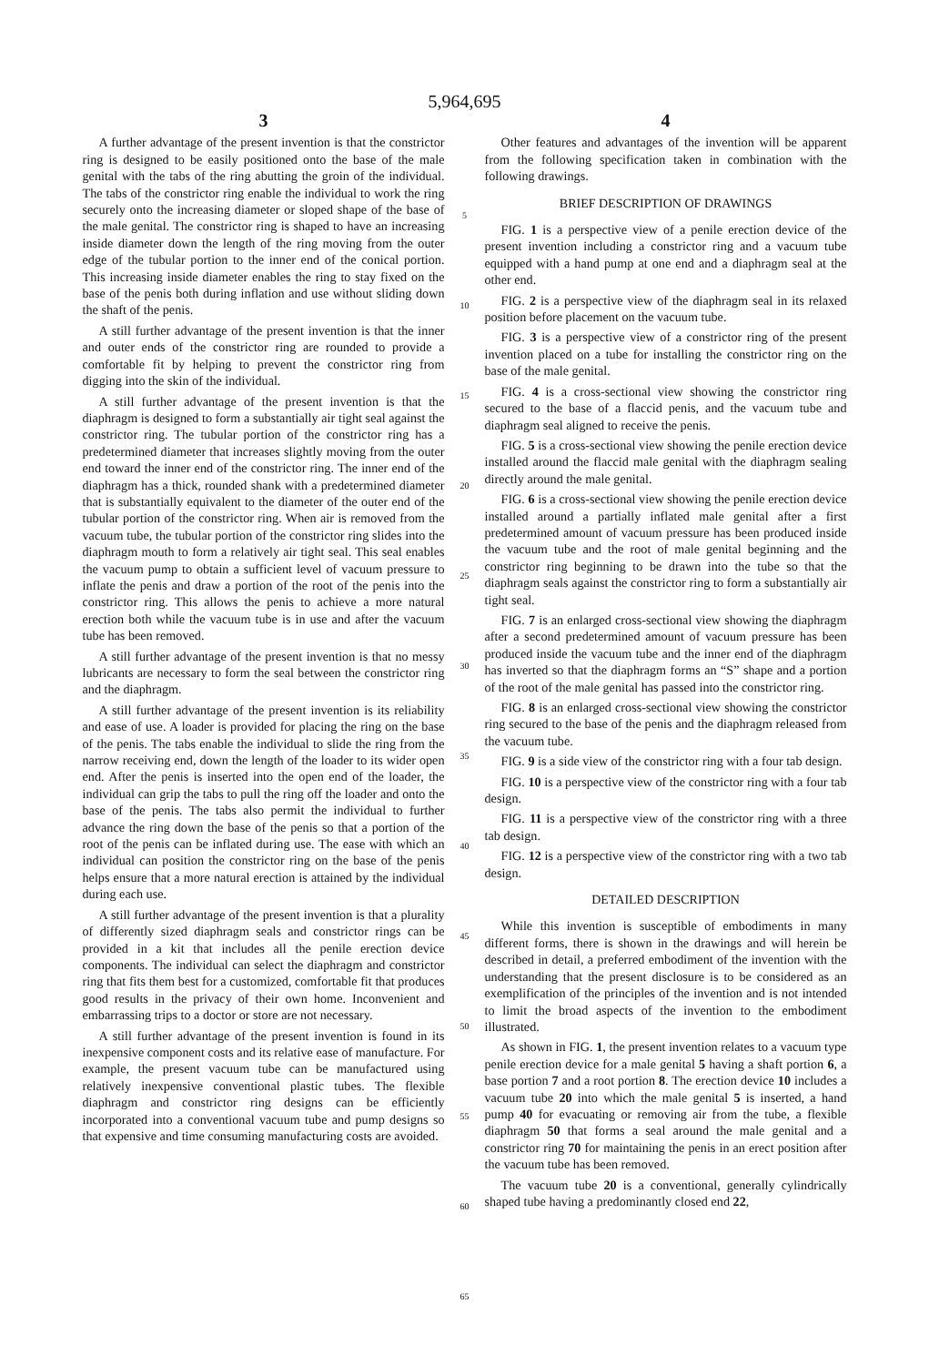5,964,695
3
A further advantage of the present invention is that the constrictor ring is designed to be easily positioned onto the base of the male genital with the tabs of the ring abutting the groin of the individual. The tabs of the constrictor ring enable the individual to work the ring securely onto the increasing diameter or sloped shape of the base of the male genital. The constrictor ring is shaped to have an increasing inside diameter down the length of the ring moving from the outer edge of the tubular portion to the inner end of the conical portion. This increasing inside diameter enables the ring to stay fixed on the base of the penis both during inflation and use without sliding down the shaft of the penis.
A still further advantage of the present invention is that the inner and outer ends of the constrictor ring are rounded to provide a comfortable fit by helping to prevent the constrictor ring from digging into the skin of the individual.
A still further advantage of the present invention is that the diaphragm is designed to form a substantially air tight seal against the constrictor ring. The tubular portion of the constrictor ring has a predetermined diameter that increases slightly moving from the outer end toward the inner end of the constrictor ring. The inner end of the diaphragm has a thick, rounded shank with a predetermined diameter that is substantially equivalent to the diameter of the outer end of the tubular portion of the constrictor ring. When air is removed from the vacuum tube, the tubular portion of the constrictor ring slides into the diaphragm mouth to form a relatively air tight seal. This seal enables the vacuum pump to obtain a sufficient level of vacuum pressure to inflate the penis and draw a portion of the root of the penis into the constrictor ring. This allows the penis to achieve a more natural erection both while the vacuum tube is in use and after the vacuum tube has been removed.
A still further advantage of the present invention is that no messy lubricants are necessary to form the seal between the constrictor ring and the diaphragm.
A still further advantage of the present invention is its reliability and ease of use. A loader is provided for placing the ring on the base of the penis. The tabs enable the individual to slide the ring from the narrow receiving end, down the length of the loader to its wider open end. After the penis is inserted into the open end of the loader, the individual can grip the tabs to pull the ring off the loader and onto the base of the penis. The tabs also permit the individual to further advance the ring down the base of the penis so that a portion of the root of the penis can be inflated during use. The ease with which an individual can position the constrictor ring on the base of the penis helps ensure that a more natural erection is attained by the individual during each use.
A still further advantage of the present invention is that a plurality of differently sized diaphragm seals and constrictor rings can be provided in a kit that includes all the penile erection device components. The individual can select the diaphragm and constrictor ring that fits them best for a customized, comfortable fit that produces good results in the privacy of their own home. Inconvenient and embarrassing trips to a doctor or store are not necessary.
A still further advantage of the present invention is found in its inexpensive component costs and its relative ease of manufacture. For example, the present vacuum tube can be manufactured using relatively inexpensive conventional plastic tubes. The flexible diaphragm and constrictor ring designs can be efficiently incorporated into a conventional vacuum tube and pump designs so that expensive and time consuming manufacturing costs are avoided.
5
10
15
20
25
30
35
40
45
50
55
60
65
4
Other features and advantages of the invention will be apparent from the following specification taken in combination with the following drawings.
BRIEF DESCRIPTION OF DRAWINGS
FIG. 1 is a perspective view of a penile erection device of the present invention including a constrictor ring and a vacuum tube equipped with a hand pump at one end and a diaphragm seal at the other end.
FIG. 2 is a perspective view of the diaphragm seal in its relaxed position before placement on the vacuum tube.
FIG. 3 is a perspective view of a constrictor ring of the present invention placed on a tube for installing the constrictor ring on the base of the male genital.
FIG. 4 is a cross-sectional view showing the constrictor ring secured to the base of a flaccid penis, and the vacuum tube and diaphragm seal aligned to receive the penis.
FIG. 5 is a cross-sectional view showing the penile erection device installed around the flaccid male genital with the diaphragm sealing directly around the male genital.
FIG. 6 is a cross-sectional view showing the penile erection device installed around a partially inflated male genital after a first predetermined amount of vacuum pressure has been produced inside the vacuum tube and the root of male genital beginning and the constrictor ring beginning to be drawn into the tube so that the diaphragm seals against the constrictor ring to form a substantially air tight seal.
FIG. 7 is an enlarged cross-sectional view showing the diaphragm after a second predetermined amount of vacuum pressure has been produced inside the vacuum tube and the inner end of the diaphragm has inverted so that the diaphragm forms an “S” shape and a portion of the root of the male genital has passed into the constrictor ring.
FIG. 8 is an enlarged cross-sectional view showing the constrictor ring secured to the base of the penis and the diaphragm released from the vacuum tube.
FIG. 9 is a side view of the constrictor ring with a four tab design.
FIG. 10 is a perspective view of the constrictor ring with a four tab design.
FIG. 11 is a perspective view of the constrictor ring with a three tab design.
FIG. 12 is a perspective view of the constrictor ring with a two tab design.
DETAILED DESCRIPTION
While this invention is susceptible of embodiments in many different forms, there is shown in the drawings and will herein be described in detail, a preferred embodiment of the invention with the understanding that the present disclosure is to be considered as an exemplification of the principles of the invention and is not intended to limit the broad aspects of the invention to the embodiment illustrated.
As shown in FIG. 1, the present invention relates to a vacuum type penile erection device for a male genital 5 having a shaft portion 6, a base portion 7 and a root portion 8. The erection device 10 includes a vacuum tube 20 into which the male genital 5 is inserted, a hand pump 40 for evacuating or removing air from the tube, a flexible diaphragm 50 that forms a seal around the male genital and a constrictor ring 70 for maintaining the penis in an erect position after the vacuum tube has been removed.
The vacuum tube 20 is a conventional, generally cylindrically shaped tube having a predominantly closed end 22,